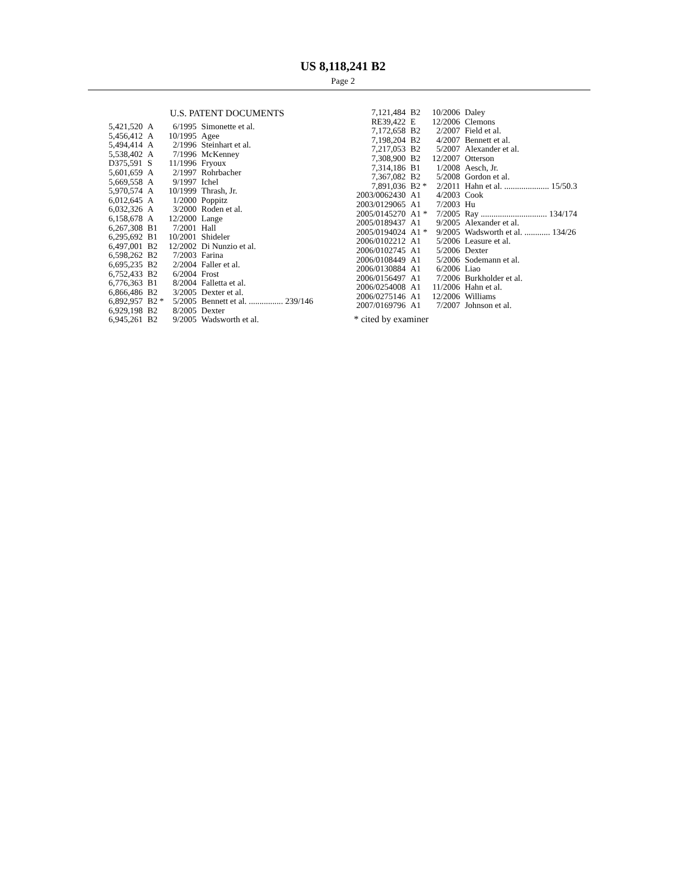US 8,118,241 B2
Page 2
U.S. PATENT DOCUMENTS
| 5,421,520 | A | 6/1995 | Simonette et al. |
| 5,456,412 | A | 10/1995 | Agee |
| 5,494,414 | A | 2/1996 | Steinhart et al. |
| 5,538,402 | A | 7/1996 | McKenney |
| D375,591 | S | 11/1996 | Fryoux |
| 5,601,659 | A | 2/1997 | Rohrbacher |
| 5,669,558 | A | 9/1997 | Ichel |
| 5,970,574 | A | 10/1999 | Thrash, Jr. |
| 6,012,645 | A | 1/2000 | Poppitz |
| 6,032,326 | A | 3/2000 | Roden et al. |
| 6,158,678 | A | 12/2000 | Lange |
| 6,267,308 | B1 | 7/2001 | Hall |
| 6,295,692 | B1 | 10/2001 | Shideler |
| 6,497,001 | B2 | 12/2002 | Di Nunzio et al. |
| 6,598,262 | B2 | 7/2003 | Farina |
| 6,695,235 | B2 | 2/2004 | Faller et al. |
| 6,752,433 | B2 | 6/2004 | Frost |
| 6,776,363 | B1 | 8/2004 | Falletta et al. |
| 6,866,486 | B2 | 3/2005 | Dexter et al. |
| 6,892,957 | B2 * | 5/2005 | Bennett et al. ................ 239/146 |
| 6,929,198 | B2 | 8/2005 | Dexter |
| 6,945,261 | B2 | 9/2005 | Wadsworth et al. |
| 7,121,484 | B2 | 10/2006 | Daley |
| RE39,422 | E | 12/2006 | Clemons |
| 7,172,658 | B2 | 2/2007 | Field et al. |
| 7,198,204 | B2 | 4/2007 | Bennett et al. |
| 7,217,053 | B2 | 5/2007 | Alexander et al. |
| 7,308,900 | B2 | 12/2007 | Otterson |
| 7,314,186 | B1 | 1/2008 | Aesch, Jr. |
| 7,367,082 | B2 | 5/2008 | Gordon et al. |
| 7,891,036 | B2 * | 2/2011 | Hahn et al. ..................... 15/50.3 |
| 2003/0062430 | A1 | 4/2003 | Cook |
| 2003/0129065 | A1 | 7/2003 | Hu |
| 2005/0145270 | A1 * | 7/2005 | Ray ............................... 134/174 |
| 2005/0189437 | A1 | 9/2005 | Alexander et al. |
| 2005/0194024 | A1 * | 9/2005 | Wadsworth et al. ............ 134/26 |
| 2006/0102212 | A1 | 5/2006 | Leasure et al. |
| 2006/0102745 | A1 | 5/2006 | Dexter |
| 2006/0108449 | A1 | 5/2006 | Sodemann et al. |
| 2006/0130884 | A1 | 6/2006 | Liao |
| 2006/0156497 | A1 | 7/2006 | Burkholder et al. |
| 2006/0254008 | A1 | 11/2006 | Hahn et al. |
| 2006/0275146 | A1 | 12/2006 | Williams |
| 2007/0169796 | A1 | 7/2007 | Johnson et al. |
* cited by examiner